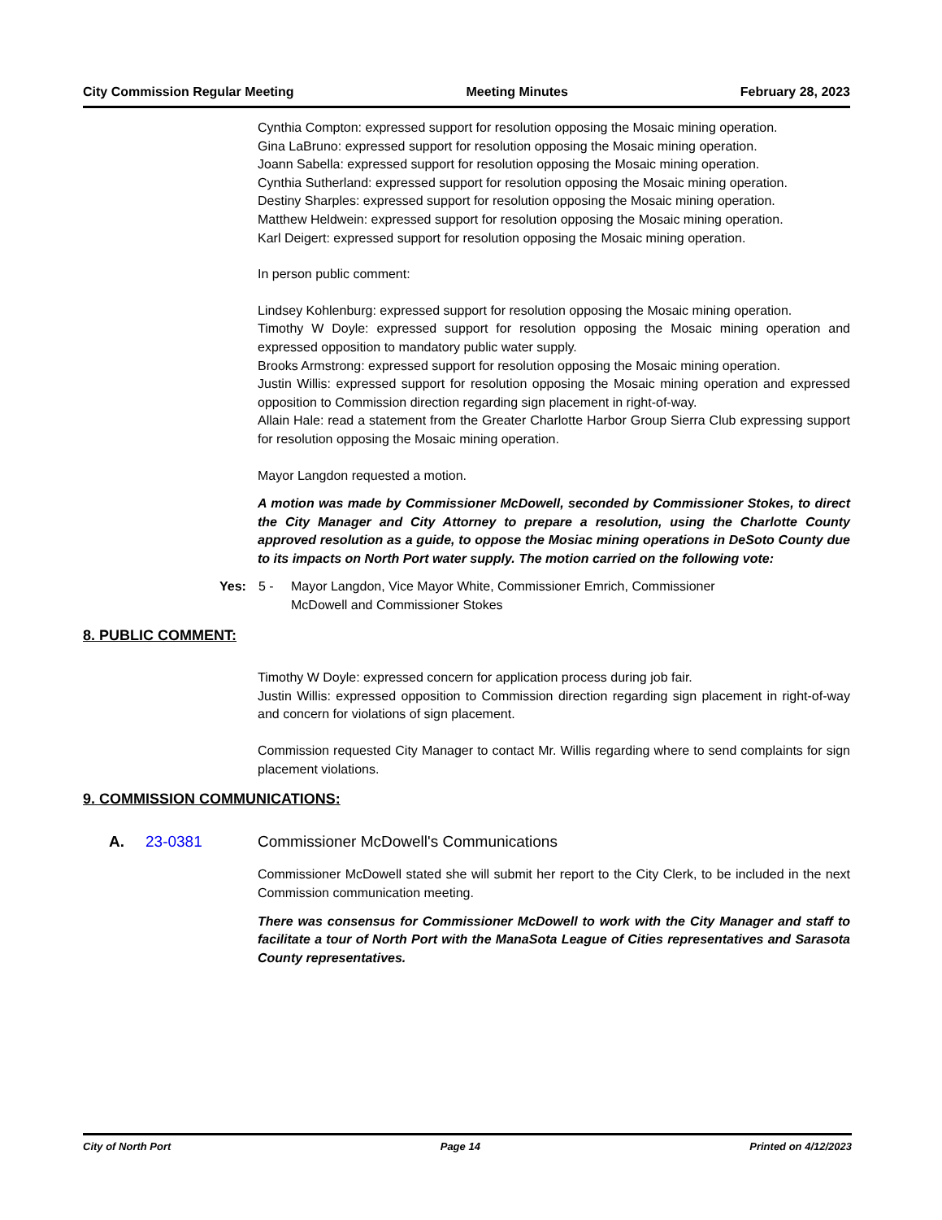City Commission Regular Meeting Meeting Minutes February 28, 2023
Cynthia Compton: expressed support for resolution opposing the Mosaic mining operation.
Gina LaBruno: expressed support for resolution opposing the Mosaic mining operation.
Joann Sabella: expressed support for resolution opposing the Mosaic mining operation.
Cynthia Sutherland: expressed support for resolution opposing the Mosaic mining operation.
Destiny Sharples: expressed support for resolution opposing the Mosaic mining operation.
Matthew Heldwein: expressed support for resolution opposing the Mosaic mining operation.
Karl Deigert: expressed support for resolution opposing the Mosaic mining operation.
In person public comment:
Lindsey Kohlenburg: expressed support for resolution opposing the Mosaic mining operation.
Timothy W Doyle: expressed support for resolution opposing the Mosaic mining operation and expressed opposition to mandatory public water supply.
Brooks Armstrong: expressed support for resolution opposing the Mosaic mining operation.
Justin Willis: expressed support for resolution opposing the Mosaic mining operation and expressed opposition to Commission direction regarding sign placement in right-of-way.
Allain Hale: read a statement from the Greater Charlotte Harbor Group Sierra Club expressing support for resolution opposing the Mosaic mining operation.
Mayor Langdon requested a motion.
A motion was made by Commissioner McDowell, seconded by Commissioner Stokes, to direct the City Manager and City Attorney to prepare a resolution, using the Charlotte County approved resolution as a guide, to oppose the Mosiac mining operations in DeSoto County due to its impacts on North Port water supply. The motion carried on the following vote:
Yes: 5 - Mayor Langdon, Vice Mayor White, Commissioner Emrich, Commissioner
McDowell and Commissioner Stokes
8. PUBLIC COMMENT:
Timothy W Doyle: expressed concern for application process during job fair.
Justin Willis: expressed opposition to Commission direction regarding sign placement in right-of-way and concern for violations of sign placement.
Commission requested City Manager to contact Mr. Willis regarding where to send complaints for sign placement violations.
9. COMMISSION COMMUNICATIONS:
A. 23-0381 Commissioner McDowell's Communications
Commissioner McDowell stated she will submit her report to the City Clerk, to be included in the next Commission communication meeting.
There was consensus for Commissioner McDowell to work with the City Manager and staff to facilitate a tour of North Port with the ManaSota League of Cities representatives and Sarasota County representatives.
City of North Port Page 14 Printed on 4/12/2023